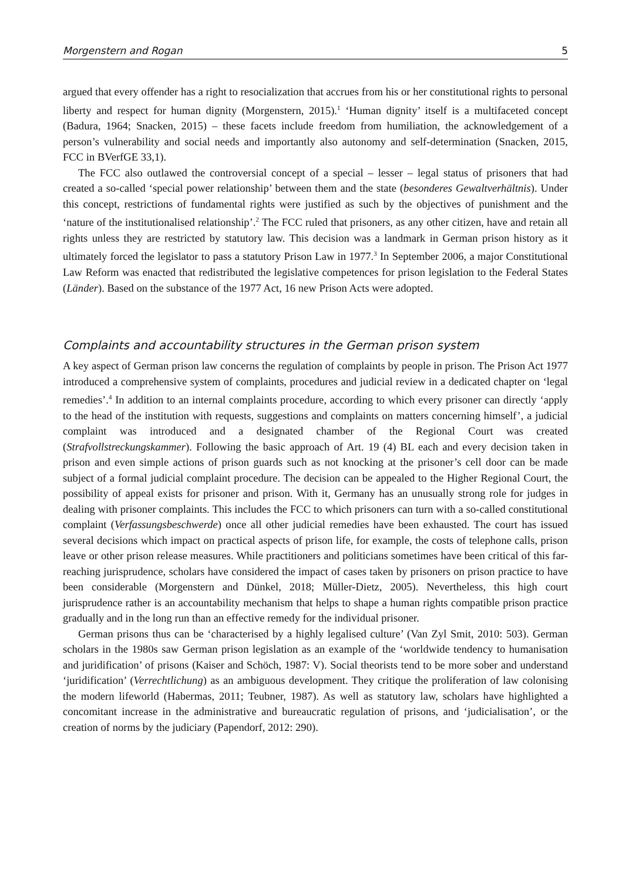Morgenstern and Rogan 5
argued that every offender has a right to resocialization that accrues from his or her constitutional rights to personal liberty and respect for human dignity (Morgenstern, 2015).<sup>1</sup> ‘Human dignity’ itself is a multifaceted concept (Badura, 1964; Snacken, 2015) – these facets include freedom from humiliation, the acknowledgement of a person’s vulnerability and social needs and importantly also autonomy and self-determination (Snacken, 2015, FCC in BVerfGE 33,1).
The FCC also outlawed the controversial concept of a special – lesser – legal status of prisoners that had created a so-called ‘special power relationship’ between them and the state (besonderes Gewaltverhältnis). Under this concept, restrictions of fundamental rights were justified as such by the objectives of punishment and the ‘nature of the institutionalised relationship’.<sup>2</sup> The FCC ruled that prisoners, as any other citizen, have and retain all rights unless they are restricted by statutory law. This decision was a landmark in German prison history as it ultimately forced the legislator to pass a statutory Prison Law in 1977.<sup>3</sup> In September 2006, a major Constitutional Law Reform was enacted that redistributed the legislative competences for prison legislation to the Federal States (Länder). Based on the substance of the 1977 Act, 16 new Prison Acts were adopted.
Complaints and accountability structures in the German prison system
A key aspect of German prison law concerns the regulation of complaints by people in prison. The Prison Act 1977 introduced a comprehensive system of complaints, procedures and judicial review in a dedicated chapter on ‘legal remedies’.<sup>4</sup> In addition to an internal complaints procedure, according to which every prisoner can directly ‘apply to the head of the institution with requests, suggestions and complaints on matters concerning himself’, a judicial complaint was introduced and a designated chamber of the Regional Court was created (Strafvollstreckungskammer). Following the basic approach of Art. 19 (4) BL each and every decision taken in prison and even simple actions of prison guards such as not knocking at the prisoner’s cell door can be made subject of a formal judicial complaint procedure. The decision can be appealed to the Higher Regional Court, the possibility of appeal exists for prisoner and prison. With it, Germany has an unusually strong role for judges in dealing with prisoner complaints. This includes the FCC to which prisoners can turn with a so-called constitutional complaint (Verfassungsbeschwerde) once all other judicial remedies have been exhausted. The court has issued several decisions which impact on practical aspects of prison life, for example, the costs of telephone calls, prison leave or other prison release measures. While practitioners and politicians sometimes have been critical of this far-reaching jurisprudence, scholars have considered the impact of cases taken by prisoners on prison practice to have been considerable (Morgenstern and Dünkel, 2018; Müller-Dietz, 2005). Nevertheless, this high court jurisprudence rather is an accountability mechanism that helps to shape a human rights compatible prison practice gradually and in the long run than an effective remedy for the individual prisoner.
German prisons thus can be ‘characterised by a highly legalised culture’ (Van Zyl Smit, 2010: 503). German scholars in the 1980s saw German prison legislation as an example of the ‘worldwide tendency to humanisation and juridification’ of prisons (Kaiser and Schöch, 1987: V). Social theorists tend to be more sober and understand ‘juridification’ (Verrechtlichung) as an ambiguous development. They critique the proliferation of law colonising the modern lifeworld (Habermas, 2011; Teubner, 1987). As well as statutory law, scholars have highlighted a concomitant increase in the administrative and bureaucratic regulation of prisons, and ‘judicialisation’, or the creation of norms by the judiciary (Papendorf, 2012: 290).